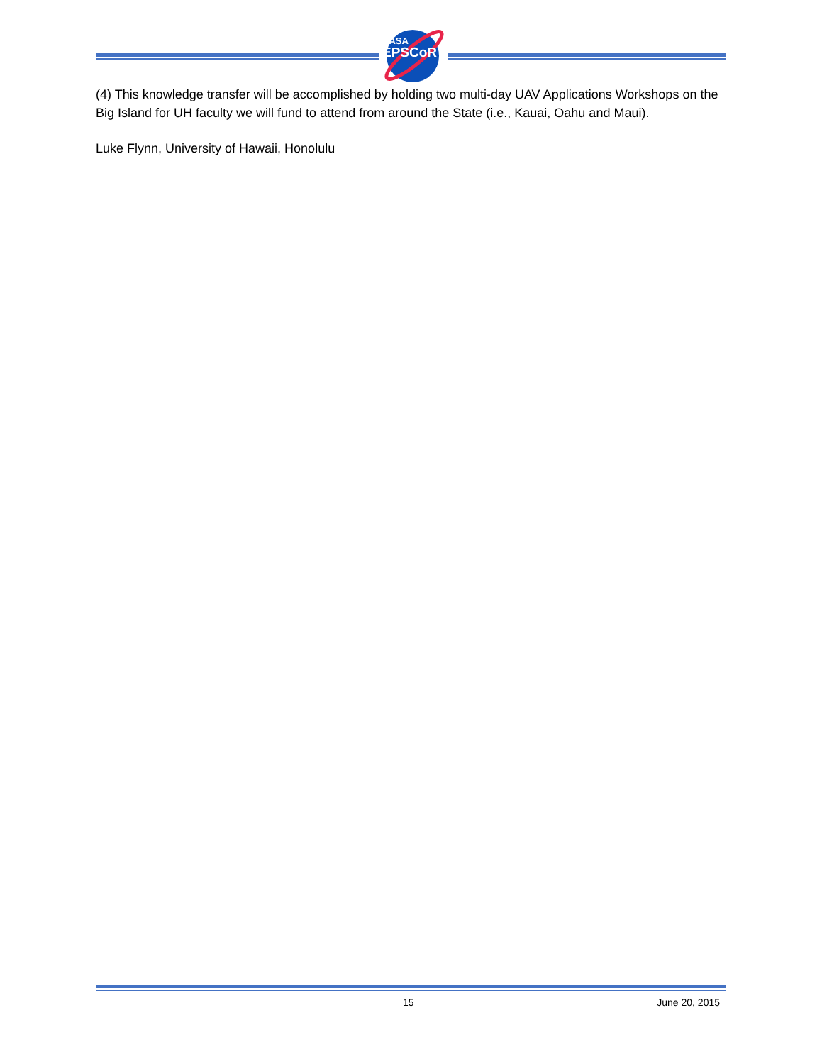NASA
EPSCoR
(4) This knowledge transfer will be accomplished by holding two multi-day UAV Applications Workshops on the Big Island for UH faculty we will fund to attend from around the State (i.e., Kauai, Oahu and Maui).
Luke Flynn, University of Hawaii, Honolulu
15 June 20, 2015